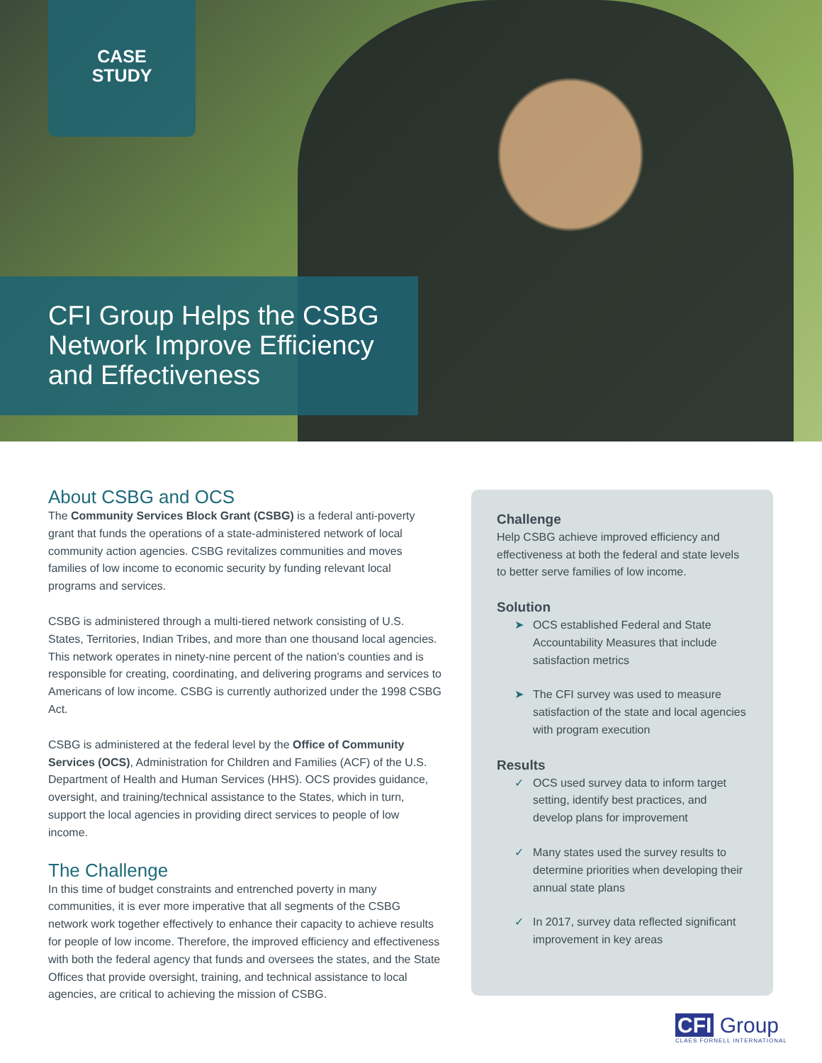CASE
STUDY
CFI Group Helps the CSBG Network Improve Efficiency and Effectiveness
About CSBG and OCS
The Community Services Block Grant (CSBG) is a federal anti-poverty grant that funds the operations of a state-administered network of local community action agencies. CSBG revitalizes communities and moves families of low income to economic security by funding relevant local programs and services.
CSBG is administered through a multi-tiered network consisting of U.S. States, Territories, Indian Tribes, and more than one thousand local agencies. This network operates in ninety-nine percent of the nation’s counties and is responsible for creating, coordinating, and delivering programs and services to Americans of low income. CSBG is currently authorized under the 1998 CSBG Act.
CSBG is administered at the federal level by the Office of Community Services (OCS), Administration for Children and Families (ACF) of the U.S. Department of Health and Human Services (HHS). OCS provides guidance, oversight, and training/technical assistance to the States, which in turn, support the local agencies in providing direct services to people of low income.
The Challenge
In this time of budget constraints and entrenched poverty in many communities, it is ever more imperative that all segments of the CSBG network work together effectively to enhance their capacity to achieve results for people of low income. Therefore, the improved efficiency and effectiveness with both the federal agency that funds and oversees the states, and the State Offices that provide oversight, training, and technical assistance to local agencies, are critical to achieving the mission of CSBG.
Challenge
Help CSBG achieve improved efficiency and effectiveness at both the federal and state levels to better serve families of low income.
Solution
➤ OCS established Federal and State Accountability Measures that include satisfaction metrics
➤ The CFI survey was used to measure satisfaction of the state and local agencies with program execution
Results
✓ OCS used survey data to inform target setting, identify best practices, and develop plans for improvement
✓ Many states used the survey results to determine priorities when developing their annual state plans
✓ In 2017, survey data reflected significant improvement in key areas
CFI Group
CLAES FORNELL INTERNATIONAL